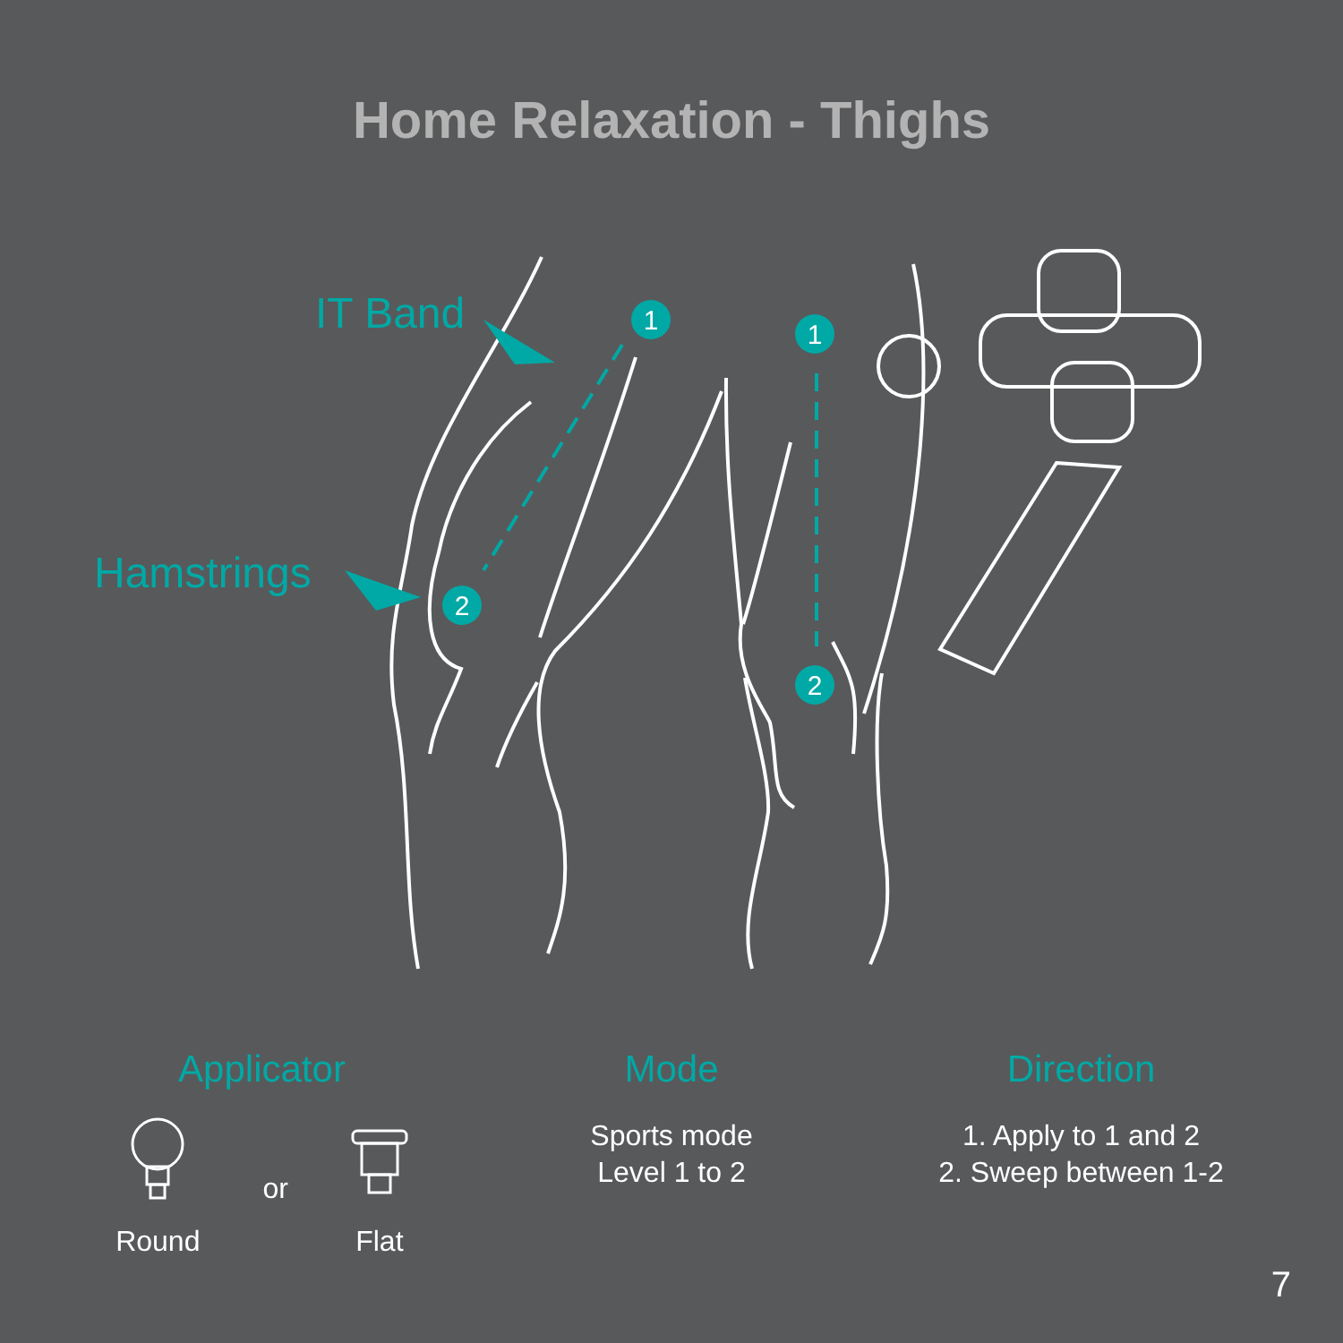Home Relaxation - Thighs
1
2
1
2
IT Band
Hamstrings
Applicator
Round
or
Flat
Mode
Sports mode
Level 1 to 2
Direction
1. Apply to 1 and 2
2. Sweep between 1-2
7